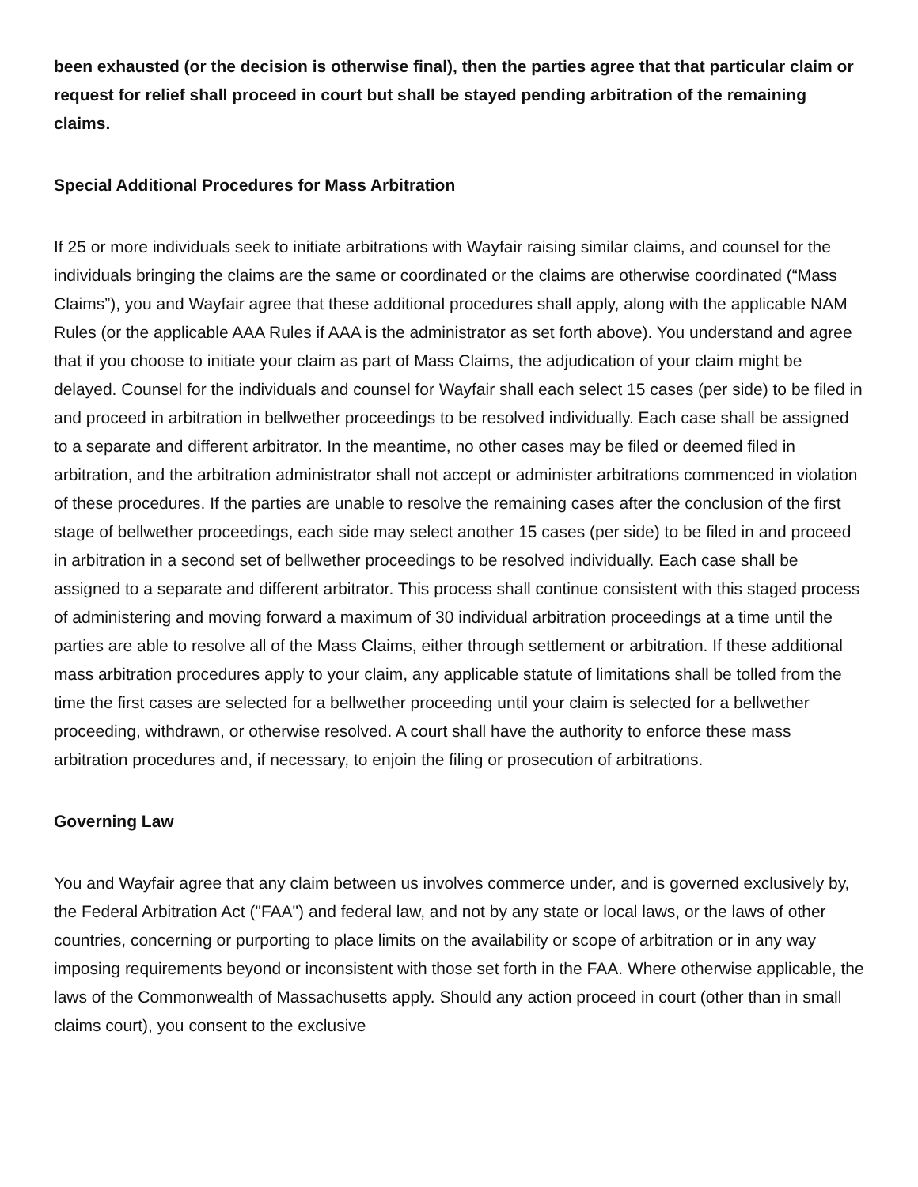been exhausted (or the decision is otherwise final), then the parties agree that that particular claim or request for relief shall proceed in court but shall be stayed pending arbitration of the remaining claims.
Special Additional Procedures for Mass Arbitration
If 25 or more individuals seek to initiate arbitrations with Wayfair raising similar claims, and counsel for the individuals bringing the claims are the same or coordinated or the claims are otherwise coordinated (“Mass Claims”), you and Wayfair agree that these additional procedures shall apply, along with the applicable NAM Rules (or the applicable AAA Rules if AAA is the administrator as set forth above). You understand and agree that if you choose to initiate your claim as part of Mass Claims, the adjudication of your claim might be delayed. Counsel for the individuals and counsel for Wayfair shall each select 15 cases (per side) to be filed in and proceed in arbitration in bellwether proceedings to be resolved individually. Each case shall be assigned to a separate and different arbitrator. In the meantime, no other cases may be filed or deemed filed in arbitration, and the arbitration administrator shall not accept or administer arbitrations commenced in violation of these procedures. If the parties are unable to resolve the remaining cases after the conclusion of the first stage of bellwether proceedings, each side may select another 15 cases (per side) to be filed in and proceed in arbitration in a second set of bellwether proceedings to be resolved individually. Each case shall be assigned to a separate and different arbitrator. This process shall continue consistent with this staged process of administering and moving forward a maximum of 30 individual arbitration proceedings at a time until the parties are able to resolve all of the Mass Claims, either through settlement or arbitration. If these additional mass arbitration procedures apply to your claim, any applicable statute of limitations shall be tolled from the time the first cases are selected for a bellwether proceeding until your claim is selected for a bellwether proceeding, withdrawn, or otherwise resolved. A court shall have the authority to enforce these mass arbitration procedures and, if necessary, to enjoin the filing or prosecution of arbitrations.
Governing Law
You and Wayfair agree that any claim between us involves commerce under, and is governed exclusively by, the Federal Arbitration Act ("FAA") and federal law, and not by any state or local laws, or the laws of other countries, concerning or purporting to place limits on the availability or scope of arbitration or in any way imposing requirements beyond or inconsistent with those set forth in the FAA. Where otherwise applicable, the laws of the Commonwealth of Massachusetts apply. Should any action proceed in court (other than in small claims court), you consent to the exclusive